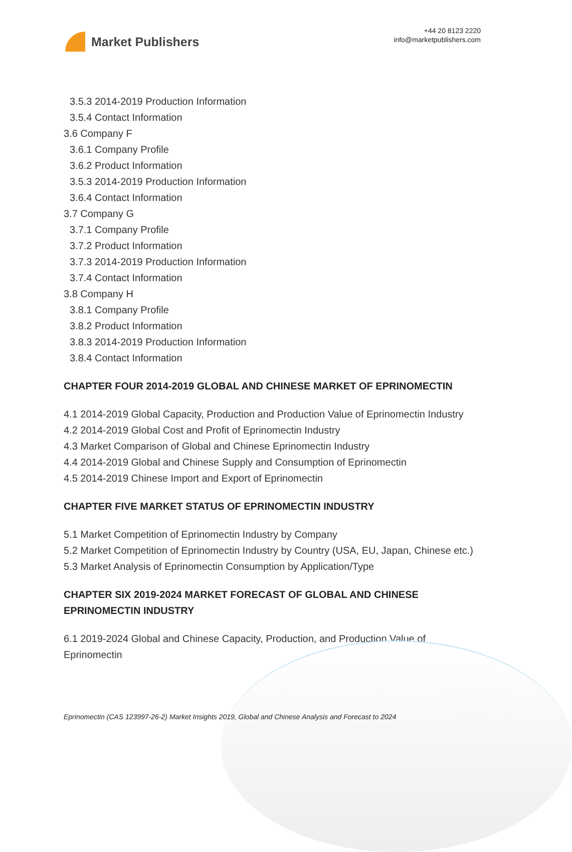Market Publishers
+44 20 8123 2220
info@marketpublishers.com
3.5.3 2014-2019 Production Information
3.5.4 Contact Information
3.6 Company F
3.6.1 Company Profile
3.6.2 Product Information
3.5.3 2014-2019 Production Information
3.6.4 Contact Information
3.7 Company G
3.7.1 Company Profile
3.7.2 Product Information
3.7.3 2014-2019 Production Information
3.7.4 Contact Information
3.8 Company H
3.8.1 Company Profile
3.8.2 Product Information
3.8.3 2014-2019 Production Information
3.8.4 Contact Information
CHAPTER FOUR 2014-2019 GLOBAL AND CHINESE MARKET OF EPRINOMECTIN
4.1 2014-2019 Global Capacity, Production and Production Value of Eprinomectin Industry
4.2 2014-2019 Global Cost and Profit of Eprinomectin Industry
4.3 Market Comparison of Global and Chinese Eprinomectin Industry
4.4 2014-2019 Global and Chinese Supply and Consumption of Eprinomectin
4.5 2014-2019 Chinese Import and Export of Eprinomectin
CHAPTER FIVE MARKET STATUS OF EPRINOMECTIN INDUSTRY
5.1 Market Competition of Eprinomectin Industry by Company
5.2 Market Competition of Eprinomectin Industry by Country (USA, EU, Japan, Chinese etc.)
5.3 Market Analysis of Eprinomectin Consumption by Application/Type
CHAPTER SIX 2019-2024 MARKET FORECAST OF GLOBAL AND CHINESE EPRINOMECTIN INDUSTRY
6.1 2019-2024 Global and Chinese Capacity, Production, and Production Value of Eprinomectin
Eprinomectin (CAS 123997-26-2) Market Insights 2019, Global and Chinese Analysis and Forecast to 2024